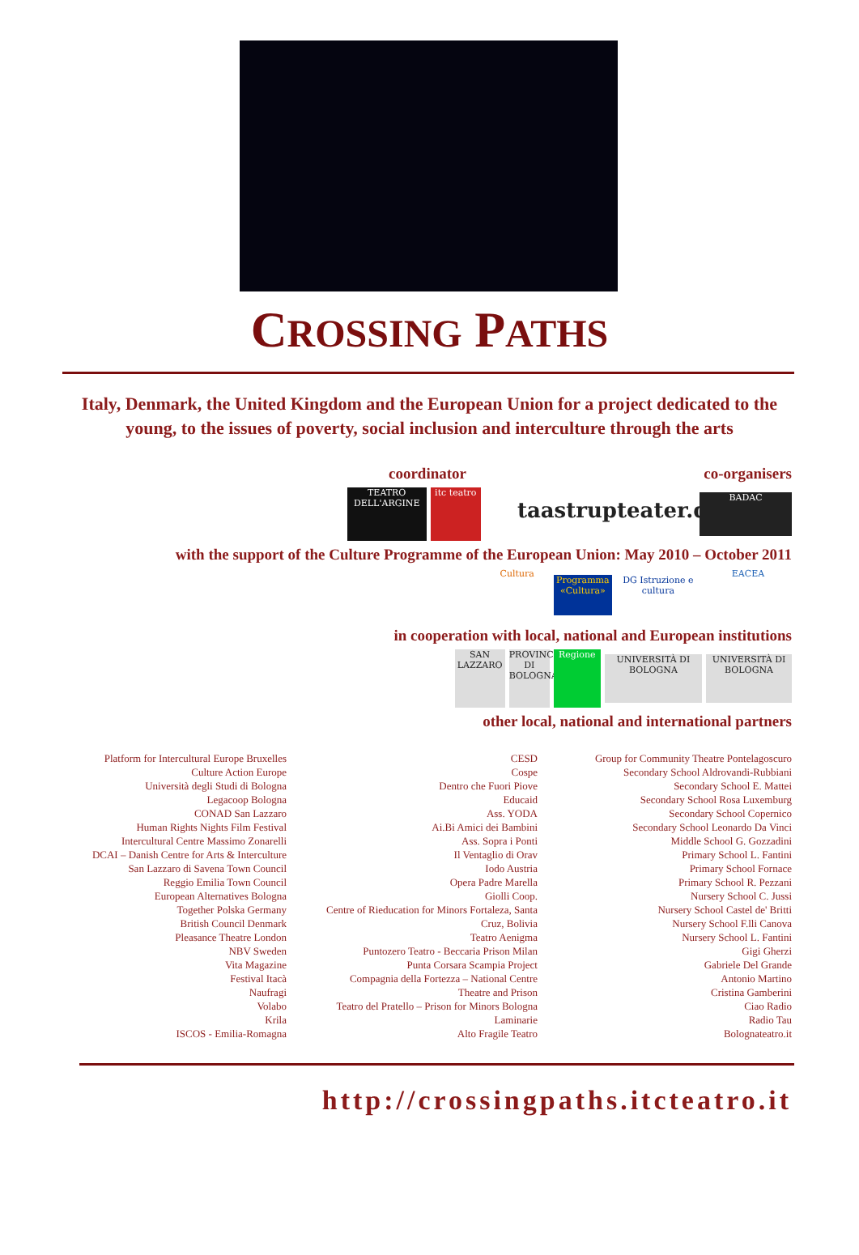CROSSING PATHS
Italy, Denmark, the United Kingdom and the European Union for a project dedicated to the young, to the issues of poverty, social inclusion and interculture through the arts
coordinator co-organisers
TEATRO DELL'ARGINE itc teatro taastrupteater.dk BADAC
with the support of the Culture Programme of the European Union: May 2010 – October 2011
Cultura Programma «Cultura» DG Istruzione e cultura EACEA
in cooperation with local, national and European institutions
SAN LAZZARO PROVINCIA DI BOLOGNA Regione UNIVERSITÀ DI BOLOGNA UNIVERSITÀ DI BOLOGNA
other local, national and international partners
Platform for Intercultural Europe Bruxelles
Culture Action Europe
Università degli Studi di Bologna
Legacoop Bologna
CONAD San Lazzaro
Human Rights Nights Film Festival
Intercultural Centre Massimo Zonarelli
DCAI – Danish Centre for Arts & Interculture
San Lazzaro di Savena Town Council
Reggio Emilia Town Council
European Alternatives Bologna
Together Polska Germany
British Council Denmark
Pleasance Theatre London
NBV Sweden
Vita Magazine
Festival Itacà
Naufragi
Volabo
Krila
ISCOS - Emilia-Romagna
CESD
Cospe
Dentro che Fuori Piove
Educaid
Ass. YODA
Ai.Bi Amici dei Bambini
Ass. Sopra i Ponti
Il Ventaglio di Orav
Iodo Austria
Opera Padre Marella
Giolli Coop.
Centre of Rieducation for Minors Fortaleza, Santa
Cruz, Bolivia
Teatro Aenigma
Puntozero Teatro - Beccaria Prison Milan
Punta Corsara Scampia Project
Compagnia della Fortezza – National Centre
Theatre and Prison
Teatro del Pratello – Prison for Minors Bologna
Laminarie
Alto Fragile Teatro
Group for Community Theatre Pontelagoscuro
Secondary School Aldrovandi-Rubbiani
Secondary School E. Mattei
Secondary School Rosa Luxemburg
Secondary School Copernico
Secondary School Leonardo Da Vinci
Middle School G. Gozzadini
Primary School L. Fantini
Primary School Fornace
Primary School R. Pezzani
Nursery School C. Jussi
Nursery School Castel de' Britti
Nursery School F.lli Canova
Nursery School L. Fantini
Gigi Gherzi
Gabriele Del Grande
Antonio Martino
Cristina Gamberini
Ciao Radio
Radio Tau
Bolognateatro.it
http://crossingpaths.itcteatro.it